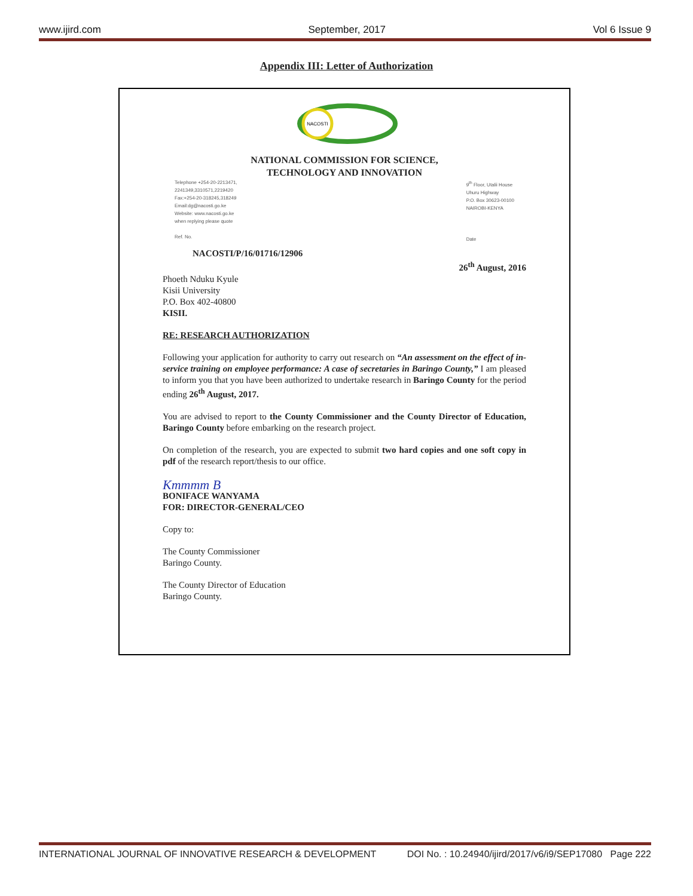www.ijird.com September, 2017 Vol 6 Issue 9
Appendix III: Letter of Authorization
NACOSTI
NATIONAL COMMISSION FOR SCIENCE,
TECHNOLOGY AND INNOVATION
Telephone +254-20-2213471,
2241349,3310571,2219420
Fax:+254-20-318245,318249
Email:dg@nacosti.go.ke
Website: www.nacosti.go.ke
when replying please quote
Ref. No.
9<sup>th</sup> Floor, Utalii House
Uhuru Highway
P.O. Box 30623-00100
NAIROBI-KENYA
Date
NACOSTI/P/16/01716/12906
26<sup>th</sup> August, 2016
Phoeth Nduku Kyule
Kisii University
P.O. Box 402-40800
KISII.
RE: RESEARCH AUTHORIZATION
Following your application for authority to carry out research on “An assessment on the effect of in-service training on employee performance: A case of secretaries in Baringo County,” I am pleased to inform you that you have been authorized to undertake research in Baringo County for the period ending 26<sup>th</sup> August, 2017.
You are advised to report to the County Commissioner and the County Director of Education, Baringo County before embarking on the research project.
On completion of the research, you are expected to submit two hard copies and one soft copy in pdf of the research report/thesis to our office.
Kmmmm B
BONIFACE WANYAMA
FOR: DIRECTOR-GENERAL/CEO
Copy to:
The County Commissioner
Baringo County.
The County Director of Education
Baringo County.
INTERNATIONAL JOURNAL OF INNOVATIVE RESEARCH & DEVELOPMENT DOI No. : 10.24940/ijird/2017/v6/i9/SEP17080 Page 222